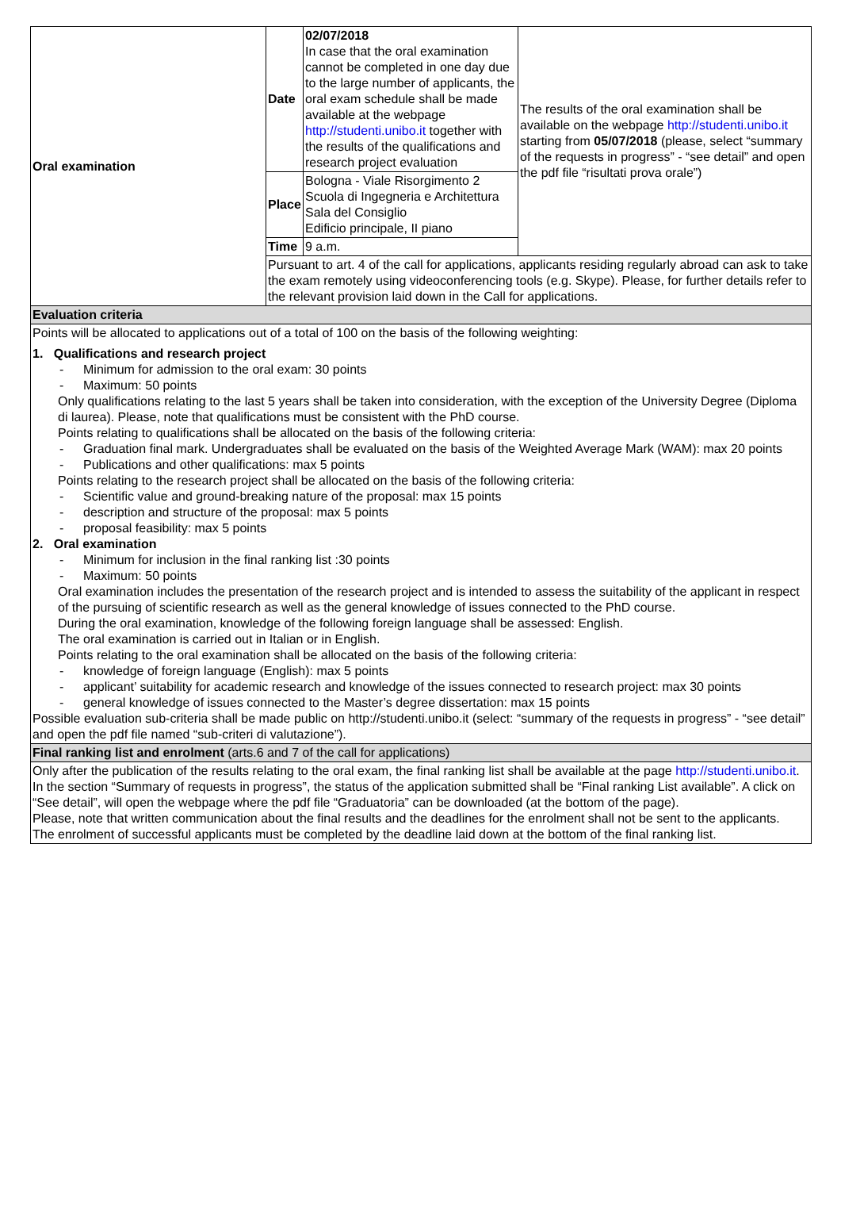| Oral examination | Date | 02/07/2018 In case that the oral examination cannot be completed in one day due to the large number of applicants, the oral exam schedule shall be made available at the webpage http://studenti.unibo.it together with the results of the qualifications and research project evaluation | The results of the oral examination shall be available on the webpage http://studenti.unibo.it starting from 05/07/2018 (please, select “summary of the requests in progress” - “see detail” and open the pdf file “risultati prova orale”) |
| | Place | Bologna - Viale Risorgimento 2 Scuola di Ingegneria e Architettura Sala del Consiglio Edificio principale, II piano | |
| | Time | 9 a.m. | |
| | Pursuant to art. 4 of the call for applications, applicants residing regularly abroad can ask to take the exam remotely using videoconferencing tools (e.g. Skype). Please, for further details refer to the relevant provision laid down in the Call for applications. | | |
| Evaluation criteria | | | |
| Points will be allocated to applications out of a total of 100 on the basis of the following weighting: 1. Qualifications and research project - Minimum for admission to the oral exam: 30 points - Maximum: 50 points Only qualifications relating to the last 5 years shall be taken into consideration, with the exception of the University Degree (Diploma di laurea). Please, note that qualifications must be consistent with the PhD course. Points relating to qualifications shall be allocated on the basis of the following criteria: - Graduation final mark. Undergraduates shall be evaluated on the basis of the Weighted Average Mark (WAM): max 20 points - Publications and other qualifications: max 5 points Points relating to the research project shall be allocated on the basis of the following criteria: - Scientific value and ground-breaking nature of the proposal: max 15 points - description and structure of the proposal: max 5 points - proposal feasibility: max 5 points 2. Oral examination - Minimum for inclusion in the final ranking list :30 points - Maximum: 50 points Oral examination includes the presentation of the research project and is intended to assess the suitability of the applicant in respect of the pursuing of scientific research as well as the general knowledge of issues connected to the PhD course. During the oral examination, knowledge of the following foreign language shall be assessed: English. The oral examination is carried out in Italian or in English. Points relating to the oral examination shall be allocated on the basis of the following criteria: - knowledge of foreign language (English): max 5 points - applicant’ suitability for academic research and knowledge of the issues connected to research project: max 30 points - general knowledge of issues connected to the Master’s degree dissertation: max 15 points Possible evaluation sub-criteria shall be made public on http://studenti.unibo.it (select: “summary of the requests in progress” - “see detail” and open the pdf file named “sub-criteri di valutazione”). | | | |
| Final ranking list and enrolment (arts.6 and 7 of the call for applications) | | | |
| Only after the publication of the results relating to the oral exam, the final ranking list shall be available at the page http://studenti.unibo.it . In the section “Summary of requests in progress”, the status of the application submitted shall be “Final ranking List available”. A click on “See detail”, will open the webpage where the pdf file “Graduatoria” can be downloaded (at the bottom of the page). Please, note that written communication about the final results and the deadlines for the enrolment shall not be sent to the applicants. The enrolment of successful applicants must be completed by the deadline laid down at the bottom of the final ranking list. | | | |